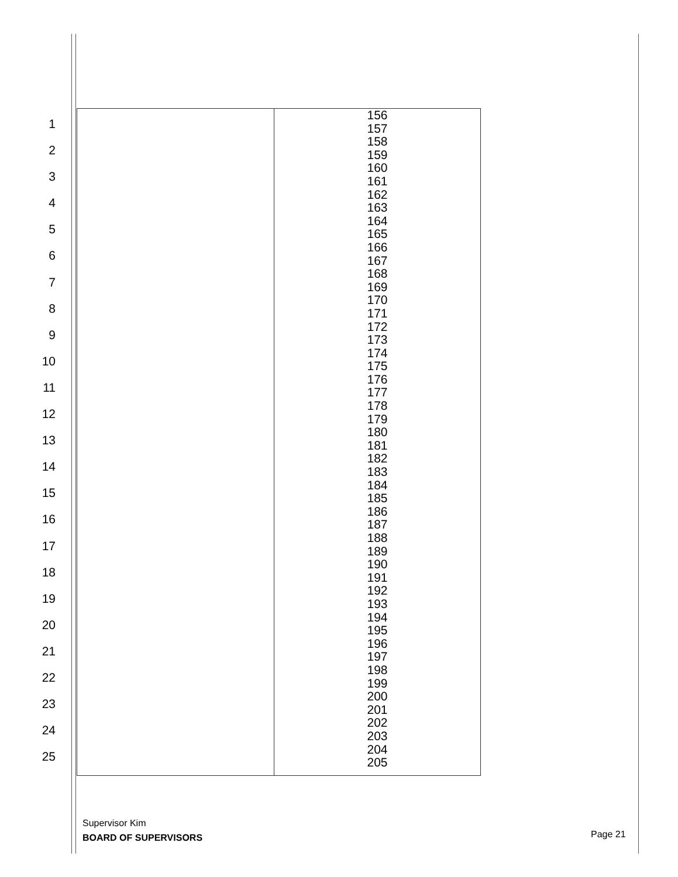1
2
3
4
5
6
7
8
9
10
11
12
13
14
15
16
17
18
19
20
21
22
23
24
25
| | 156 157 158 159 160 161 162 163 164 165 166 167 168 169 170 171 172 173 174 175 176 177 178 179 180 181 182 183 184 185 186 187 188 189 190 191 192 193 194 195 196 197 198 199 200 201 202 203 204 205 |
Supervisor Kim
BOARD OF SUPERVISORS
Page 21